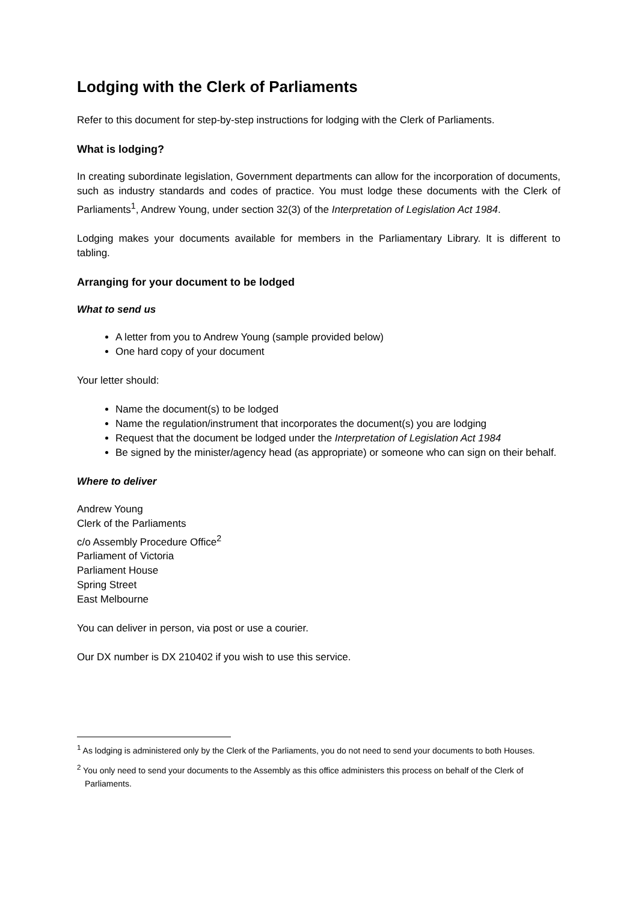Lodging with the Clerk of Parliaments
Refer to this document for step-by-step instructions for lodging with the Clerk of Parliaments.
What is lodging?
In creating subordinate legislation, Government departments can allow for the incorporation of documents, such as industry standards and codes of practice. You must lodge these documents with the Clerk of Parliaments<sup>1</sup>, Andrew Young, under section 32(3) of the Interpretation of Legislation Act 1984.
Lodging makes your documents available for members in the Parliamentary Library. It is different to tabling.
Arranging for your document to be lodged
What to send us
A letter from you to Andrew Young (sample provided below)
One hard copy of your document
Your letter should:
Name the document(s) to be lodged
Name the regulation/instrument that incorporates the document(s) you are lodging
Request that the document be lodged under the Interpretation of Legislation Act 1984
Be signed by the minister/agency head (as appropriate) or someone who can sign on their behalf.
Where to deliver
Andrew Young
Clerk of the Parliaments
c/o Assembly Procedure Office<sup>2</sup>
Parliament of Victoria
Parliament House
Spring Street
East Melbourne
You can deliver in person, via post or use a courier.
Our DX number is DX 210402 if you wish to use this service.
<sup>1</sup> As lodging is administered only by the Clerk of the Parliaments, you do not need to send your documents to both Houses.
<sup>2</sup> You only need to send your documents to the Assembly as this office administers this process on behalf of the Clerk of Parliaments.